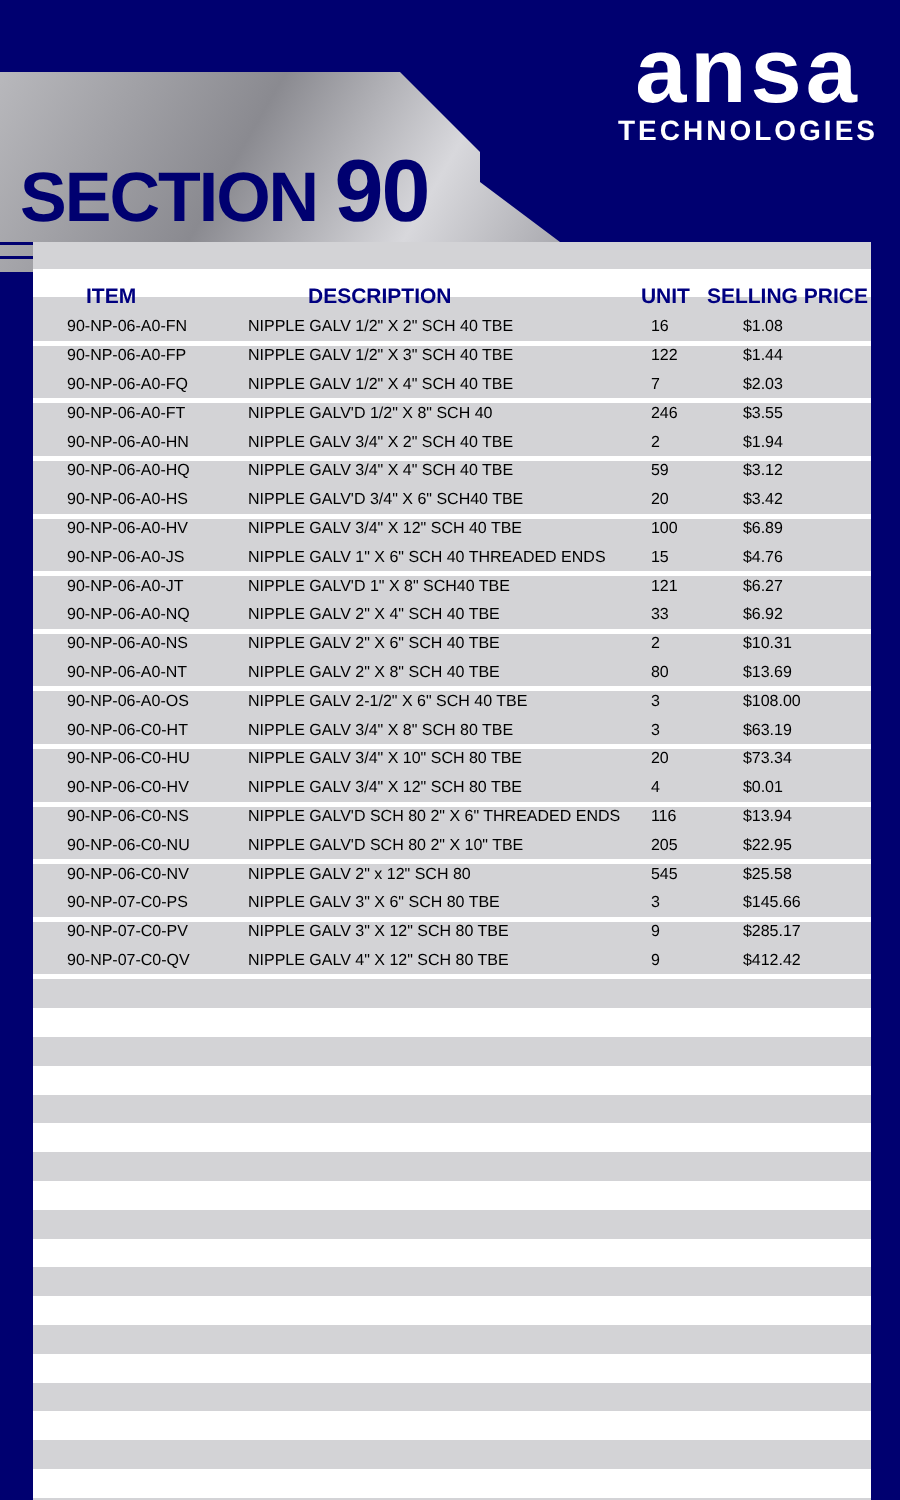ansa
TECHNOLOGIES
SECTION 90
| ITEM | DESCRIPTION | UNIT | SELLING PRICE |
| --- | --- | --- | --- |
| 90-NP-06-A0-FN | NIPPLE GALV 1/2" X 2" SCH 40 TBE | 16 | $1.08 |
| 90-NP-06-A0-FP | NIPPLE GALV 1/2" X 3" SCH 40 TBE | 122 | $1.44 |
| 90-NP-06-A0-FQ | NIPPLE GALV 1/2" X 4" SCH 40 TBE | 7 | $2.03 |
| 90-NP-06-A0-FT | NIPPLE GALV'D 1/2" X 8" SCH 40 | 246 | $3.55 |
| 90-NP-06-A0-HN | NIPPLE GALV 3/4" X 2" SCH 40 TBE | 2 | $1.94 |
| 90-NP-06-A0-HQ | NIPPLE GALV 3/4" X 4" SCH 40 TBE | 59 | $3.12 |
| 90-NP-06-A0-HS | NIPPLE GALV'D 3/4" X 6" SCH40 TBE | 20 | $3.42 |
| 90-NP-06-A0-HV | NIPPLE GALV 3/4" X 12" SCH 40 TBE | 100 | $6.89 |
| 90-NP-06-A0-JS | NIPPLE GALV 1" X 6" SCH 40 THREADED ENDS | 15 | $4.76 |
| 90-NP-06-A0-JT | NIPPLE GALV'D 1" X 8" SCH40 TBE | 121 | $6.27 |
| 90-NP-06-A0-NQ | NIPPLE GALV 2" X 4" SCH 40 TBE | 33 | $6.92 |
| 90-NP-06-A0-NS | NIPPLE GALV 2" X 6" SCH 40 TBE | 2 | $10.31 |
| 90-NP-06-A0-NT | NIPPLE GALV 2" X 8" SCH 40 TBE | 80 | $13.69 |
| 90-NP-06-A0-OS | NIPPLE GALV 2-1/2" X 6" SCH 40 TBE | 3 | $108.00 |
| 90-NP-06-C0-HT | NIPPLE GALV 3/4" X 8" SCH 80 TBE | 3 | $63.19 |
| 90-NP-06-C0-HU | NIPPLE GALV 3/4" X 10" SCH 80 TBE | 20 | $73.34 |
| 90-NP-06-C0-HV | NIPPLE GALV 3/4" X 12" SCH 80 TBE | 4 | $0.01 |
| 90-NP-06-C0-NS | NIPPLE GALV'D SCH 80 2" X 6" THREADED ENDS | 116 | $13.94 |
| 90-NP-06-C0-NU | NIPPLE GALV'D SCH 80 2" X 10" TBE | 205 | $22.95 |
| 90-NP-06-C0-NV | NIPPLE GALV 2" x 12" SCH 80 | 545 | $25.58 |
| 90-NP-07-C0-PS | NIPPLE GALV 3" X 6" SCH 80 TBE | 3 | $145.66 |
| 90-NP-07-C0-PV | NIPPLE GALV 3" X 12" SCH 80 TBE | 9 | $285.17 |
| 90-NP-07-C0-QV | NIPPLE GALV 4" X 12" SCH 80 TBE | 9 | $412.42 |